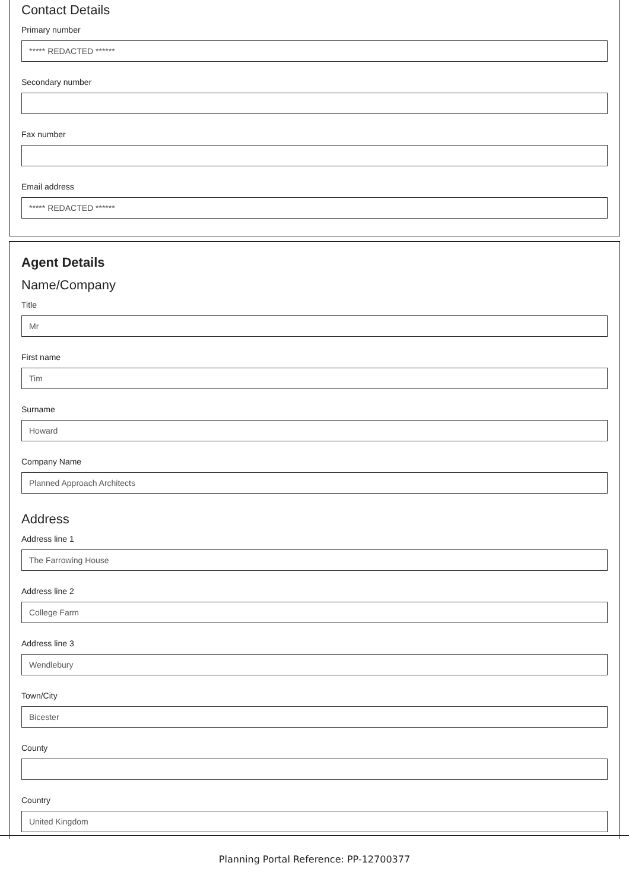Contact Details
Primary number
***** REDACTED ******
Secondary number
Fax number
Email address
***** REDACTED ******
Agent Details
Name/Company
Title
Mr
First name
Tim
Surname
Howard
Company Name
Planned Approach Architects
Address
Address line 1
The Farrowing House
Address line 2
College Farm
Address line 3
Wendlebury
Town/City
Bicester
County
Country
United Kingdom
Planning Portal Reference: PP-12700377